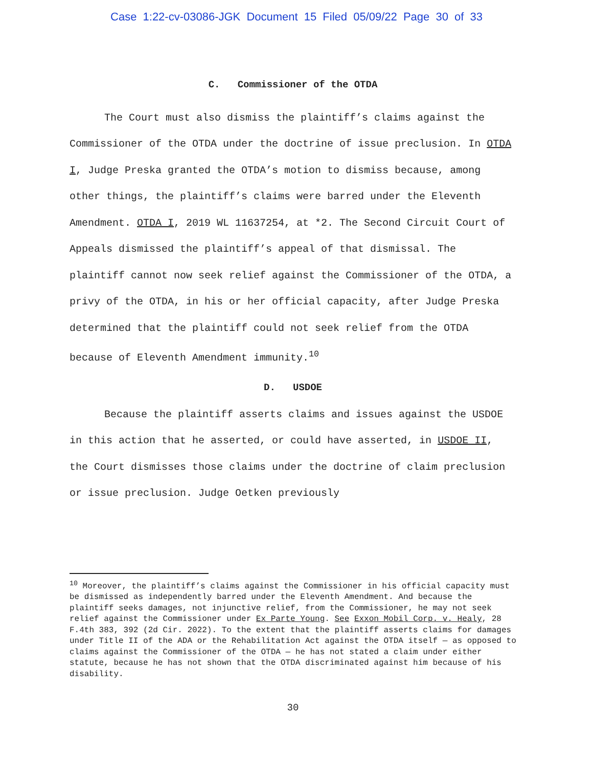Case 1:22-cv-03086-JGK Document 15 Filed 05/09/22 Page 30 of 33
C. Commissioner of the OTDA
The Court must also dismiss the plaintiff’s claims against the Commissioner of the OTDA under the doctrine of issue preclusion. In OTDA I, Judge Preska granted the OTDA’s motion to dismiss because, among other things, the plaintiff’s claims were barred under the Eleventh Amendment. OTDA I, 2019 WL 11637254, at *2. The Second Circuit Court of Appeals dismissed the plaintiff’s appeal of that dismissal. The plaintiff cannot now seek relief against the Commissioner of the OTDA, a privy of the OTDA, in his or her official capacity, after Judge Preska determined that the plaintiff could not seek relief from the OTDA because of Eleventh Amendment immunity.<sup>10</sup>
D. USDOE
Because the plaintiff asserts claims and issues against the USDOE in this action that he asserted, or could have asserted, in USDOE II, the Court dismisses those claims under the doctrine of claim preclusion or issue preclusion. Judge Oetken previously
<sup>10</sup> Moreover, the plaintiff’s claims against the Commissioner in his official capacity must be dismissed as independently barred under the Eleventh Amendment. And because the plaintiff seeks damages, not injunctive relief, from the Commissioner, he may not seek relief against the Commissioner under Ex Parte Young. See Exxon Mobil Corp. v. Healy, 28 F.4th 383, 392 (2d Cir. 2022). To the extent that the plaintiff asserts claims for damages under Title II of the ADA or the Rehabilitation Act against the OTDA itself — as opposed to claims against the Commissioner of the OTDA — he has not stated a claim under either statute, because he has not shown that the OTDA discriminated against him because of his disability.
30